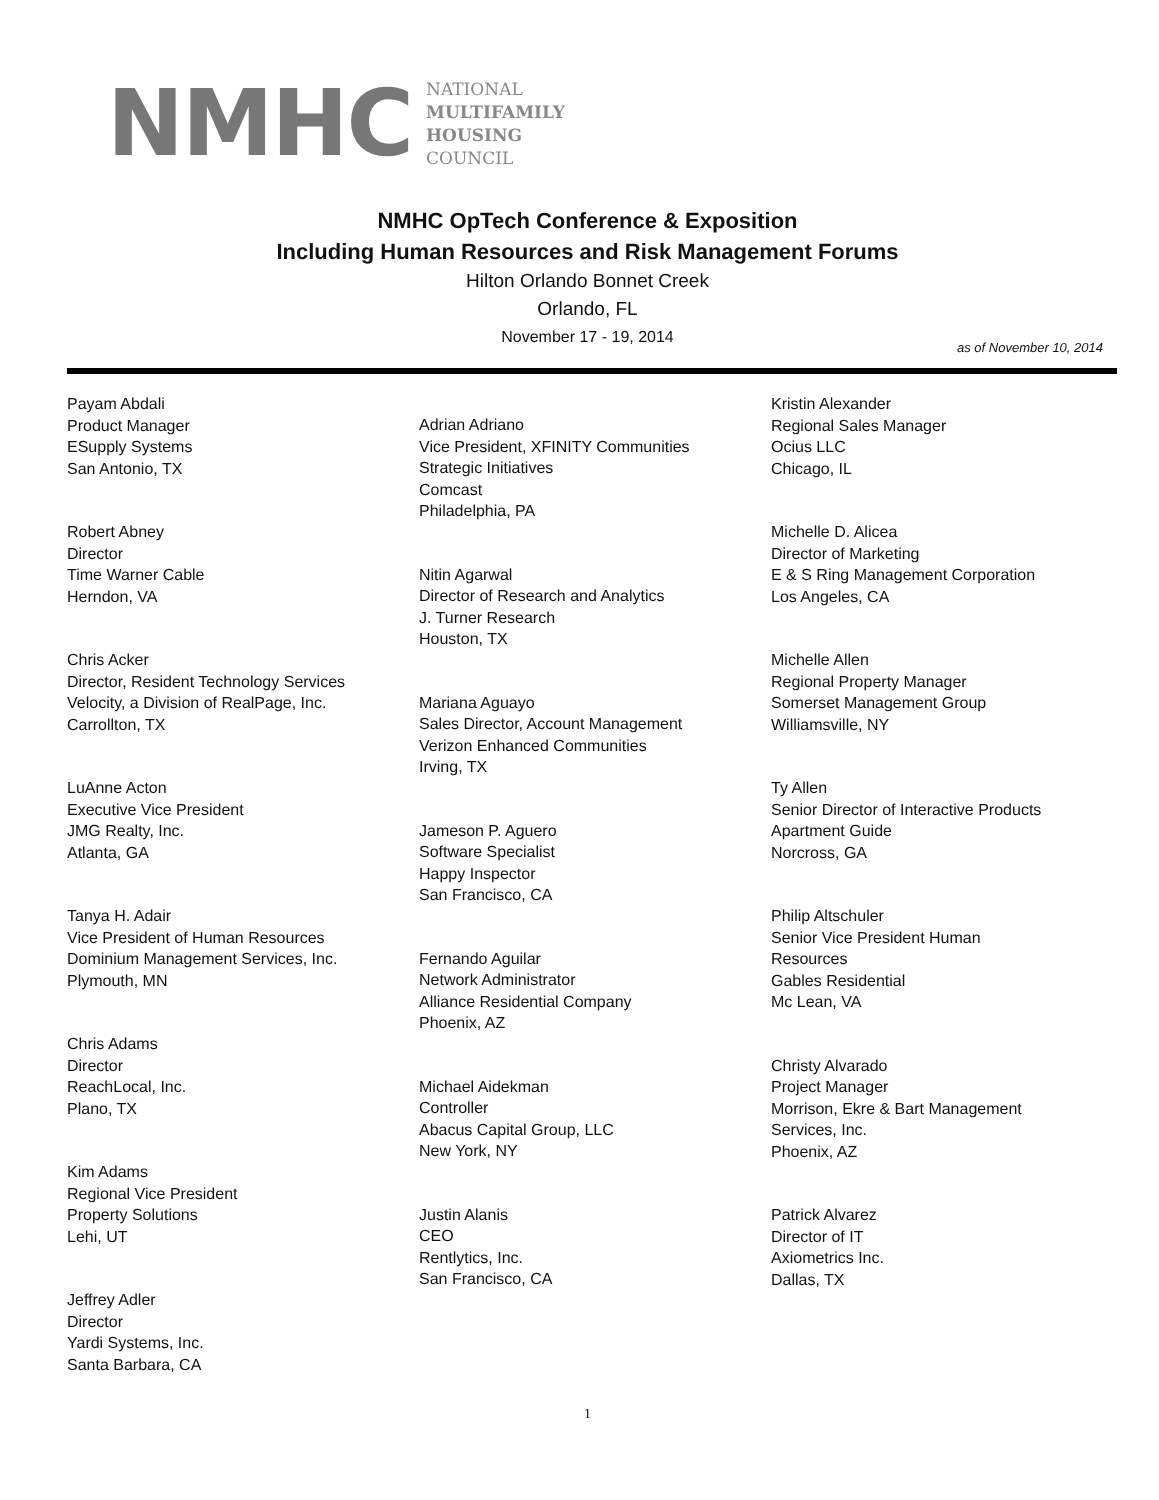NMHC
NATIONAL
MULTIFAMILY
HOUSING
COUNCIL
NMHC OpTech Conference & Exposition
Including Human Resources and Risk Management Forums
Hilton Orlando Bonnet Creek
Orlando, FL
November 17 - 19, 2014
as of November 10, 2014
Payam Abdali
Product Manager
ESupply Systems
San Antonio, TX
Robert Abney
Director
Time Warner Cable
Herndon, VA
Chris Acker
Director, Resident Technology Services
Velocity, a Division of RealPage, Inc.
Carrollton, TX
LuAnne Acton
Executive Vice President
JMG Realty, Inc.
Atlanta, GA
Tanya H. Adair
Vice President of Human Resources
Dominium Management Services, Inc.
Plymouth, MN
Chris Adams
Director
ReachLocal, Inc.
Plano, TX
Kim Adams
Regional Vice President
Property Solutions
Lehi, UT
Jeffrey Adler
Director
Yardi Systems, Inc.
Santa Barbara, CA
Adrian Adriano
Vice President, XFINITY Communities
Strategic Initiatives
Comcast
Philadelphia, PA
Nitin Agarwal
Director of Research and Analytics
J. Turner Research
Houston, TX
Mariana Aguayo
Sales Director, Account Management
Verizon Enhanced Communities
Irving, TX
Jameson P. Aguero
Software Specialist
Happy Inspector
San Francisco, CA
Fernando Aguilar
Network Administrator
Alliance Residential Company
Phoenix, AZ
Michael Aidekman
Controller
Abacus Capital Group, LLC
New York, NY
Justin Alanis
CEO
Rentlytics, Inc.
San Francisco, CA
Kristin Alexander
Regional Sales Manager
Ocius LLC
Chicago, IL
Michelle D. Alicea
Director of Marketing
E & S Ring Management Corporation
Los Angeles, CA
Michelle Allen
Regional Property Manager
Somerset Management Group
Williamsville, NY
Ty Allen
Senior Director of Interactive Products
Apartment Guide
Norcross, GA
Philip Altschuler
Senior Vice President Human
Resources
Gables Residential
Mc Lean, VA
Christy Alvarado
Project Manager
Morrison, Ekre & Bart Management
Services, Inc.
Phoenix, AZ
Patrick Alvarez
Director of IT
Axiometrics Inc.
Dallas, TX
1